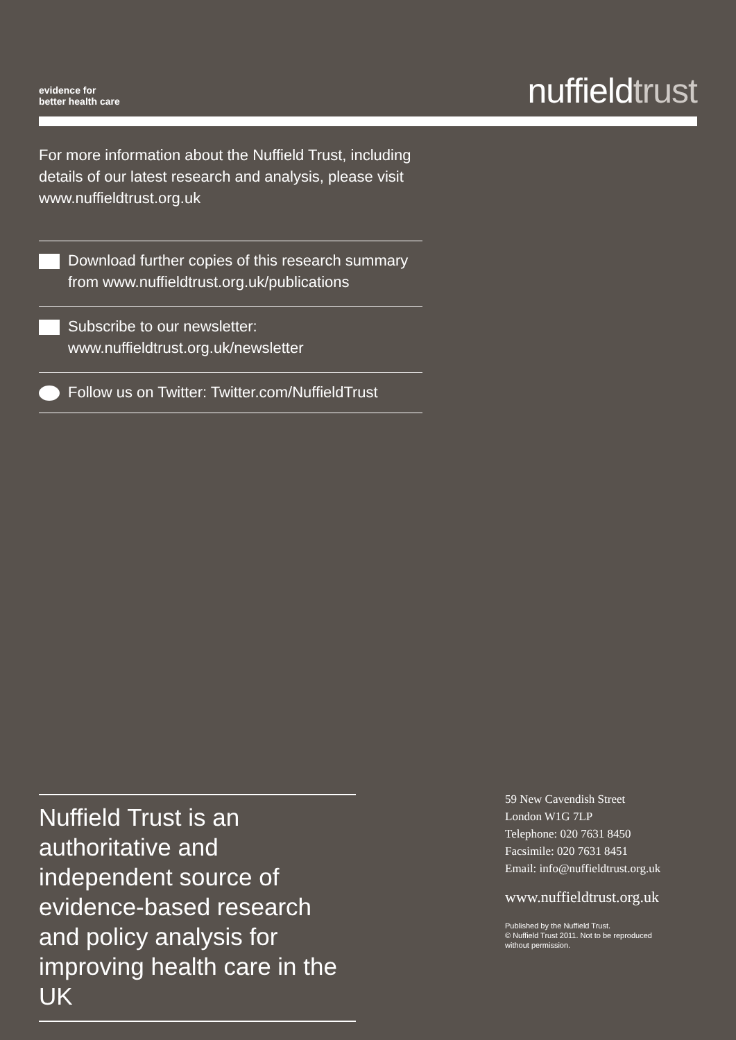evidence for
better health care
nuffieldtrust
For more information about the Nuffield Trust, including details of our latest research and analysis, please visit www.nuffieldtrust.org.uk
Download further copies of this research summary from www.nuffieldtrust.org.uk/publications
Subscribe to our newsletter:
www.nuffieldtrust.org.uk/newsletter
Follow us on Twitter: Twitter.com/NuffieldTrust
Nuffield Trust is an authoritative and independent source of evidence-based research and policy analysis for improving health care in the UK
59 New Cavendish Street
London W1G 7LP
Telephone: 020 7631 8450
Facsimile: 020 7631 8451
Email: info@nuffieldtrust.org.uk
www.nuffieldtrust.org.uk
Published by the Nuffield Trust.
© Nuffield Trust 2011. Not to be reproduced
without permission.